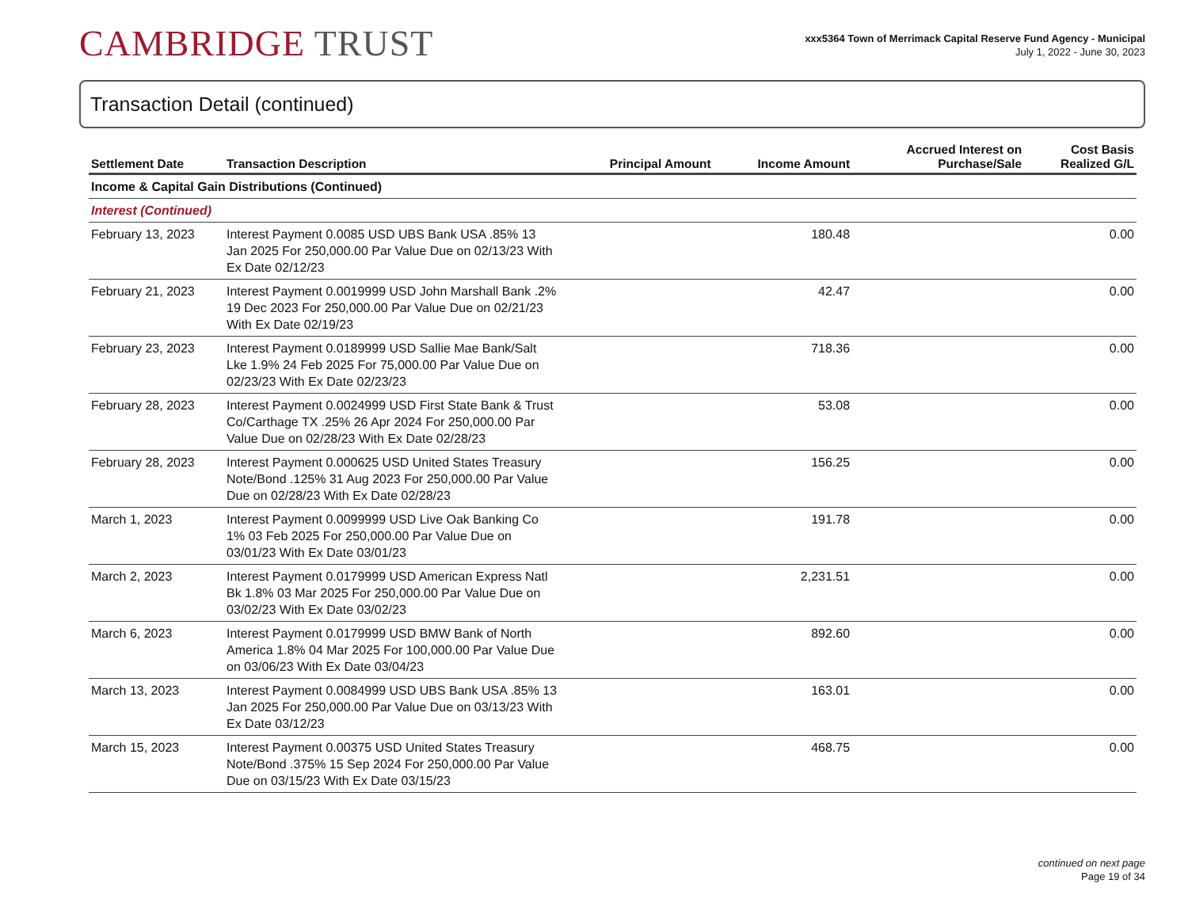CAMBRIDGE TRUST
xxx5364 Town of Merrimack Capital Reserve Fund Agency - Municipal
July 1, 2022 - June 30, 2023
Transaction Detail (continued)
| Settlement Date | Transaction Description | Principal Amount | Income Amount | Accrued Interest on Purchase/Sale | Cost Basis Realized G/L |
| --- | --- | --- | --- | --- | --- |
| Income & Capital Gain Distributions (Continued) | | | | | |
| Interest (Continued) | | | | | |
| February 13, 2023 | Interest Payment 0.0085 USD UBS Bank USA .85% 13 Jan 2025 For 250,000.00 Par Value Due on 02/13/23 With Ex Date 02/12/23 | | 180.48 | | 0.00 |
| February 21, 2023 | Interest Payment 0.0019999 USD John Marshall Bank .2% 19 Dec 2023 For 250,000.00 Par Value Due on 02/21/23 With Ex Date 02/19/23 | | 42.47 | | 0.00 |
| February 23, 2023 | Interest Payment 0.0189999 USD Sallie Mae Bank/Salt Lke 1.9% 24 Feb 2025 For 75,000.00 Par Value Due on 02/23/23 With Ex Date 02/23/23 | | 718.36 | | 0.00 |
| February 28, 2023 | Interest Payment 0.0024999 USD First State Bank & Trust Co/Carthage TX .25% 26 Apr 2024 For 250,000.00 Par Value Due on 02/28/23 With Ex Date 02/28/23 | | 53.08 | | 0.00 |
| February 28, 2023 | Interest Payment 0.000625 USD United States Treasury Note/Bond .125% 31 Aug 2023 For 250,000.00 Par Value Due on 02/28/23 With Ex Date 02/28/23 | | 156.25 | | 0.00 |
| March 1, 2023 | Interest Payment 0.0099999 USD Live Oak Banking Co 1% 03 Feb 2025 For 250,000.00 Par Value Due on 03/01/23 With Ex Date 03/01/23 | | 191.78 | | 0.00 |
| March 2, 2023 | Interest Payment 0.0179999 USD American Express Natl Bk 1.8% 03 Mar 2025 For 250,000.00 Par Value Due on 03/02/23 With Ex Date 03/02/23 | | 2,231.51 | | 0.00 |
| March 6, 2023 | Interest Payment 0.0179999 USD BMW Bank of North America 1.8% 04 Mar 2025 For 100,000.00 Par Value Due on 03/06/23 With Ex Date 03/04/23 | | 892.60 | | 0.00 |
| March 13, 2023 | Interest Payment 0.0084999 USD UBS Bank USA .85% 13 Jan 2025 For 250,000.00 Par Value Due on 03/13/23 With Ex Date 03/12/23 | | 163.01 | | 0.00 |
| March 15, 2023 | Interest Payment 0.00375 USD United States Treasury Note/Bond .375% 15 Sep 2024 For 250,000.00 Par Value Due on 03/15/23 With Ex Date 03/15/23 | | 468.75 | | 0.00 |
continued on next page
Page 19 of 34